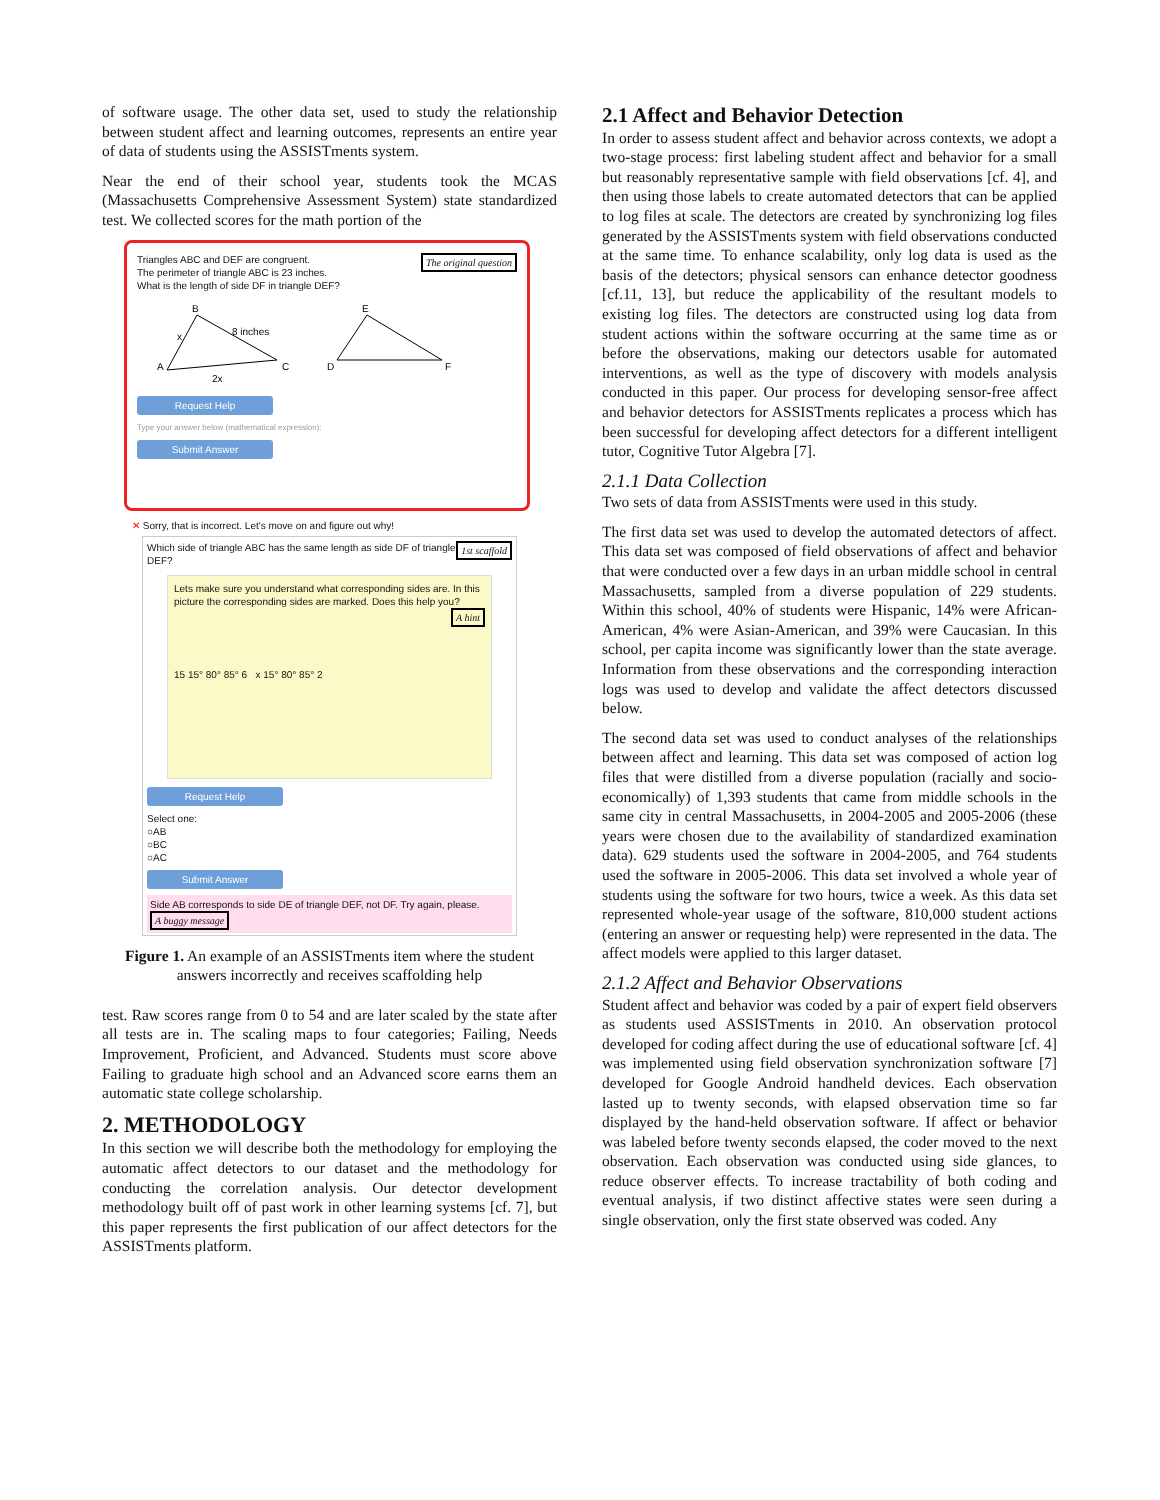of software usage. The other data set, used to study the relationship between student affect and learning outcomes, represents an entire year of data of students using the ASSISTments system.
Near the end of their school year, students took the MCAS (Massachusetts Comprehensive Assessment System) state standardized test. We collected scores for the math portion of the
The original question Triangles ABC and DEF are congruent.
The perimeter of triangle ABC is 23 inches.
What is the length of side DF in triangle DEF?
B
8 inches
A
C
2x
x
E
D
F
Request Help
Type your answer below (mathematical expression):
Submit Answer
✕ Sorry, that is incorrect. Let's move on and figure out why!
1st scaffold Which side of triangle ABC has the same length as side DF of triangle DEF?
Lets make sure you understand what corresponding sides are. In this picture the corresponding sides are marked. Does this help you? A hint
15 15° 80° 85° 6 x 15° 80° 85° 2
Request Help
Select one:
○AB
○BC
○AC
Submit Answer
Side AB corresponds to side DE of triangle DEF, not DF. Try again, please. A buggy message
Figure 1. An example of an ASSISTments item where the student answers incorrectly and receives scaffolding help
test. Raw scores range from 0 to 54 and are later scaled by the state after all tests are in. The scaling maps to four categories; Failing, Needs Improvement, Proficient, and Advanced. Students must score above Failing to graduate high school and an Advanced score earns them an automatic state college scholarship.
2. METHODOLOGY
In this section we will describe both the methodology for employing the automatic affect detectors to our dataset and the methodology for conducting the correlation analysis. Our detector development methodology built off of past work in other learning systems [cf. 7], but this paper represents the first publication of our affect detectors for the ASSISTments platform.
2.1 Affect and Behavior Detection
In order to assess student affect and behavior across contexts, we adopt a two-stage process: first labeling student affect and behavior for a small but reasonably representative sample with field observations [cf. 4], and then using those labels to create automated detectors that can be applied to log files at scale. The detectors are created by synchronizing log files generated by the ASSISTments system with field observations conducted at the same time. To enhance scalability, only log data is used as the basis of the detectors; physical sensors can enhance detector goodness [cf.11, 13], but reduce the applicability of the resultant models to existing log files. The detectors are constructed using log data from student actions within the software occurring at the same time as or before the observations, making our detectors usable for automated interventions, as well as the type of discovery with models analysis conducted in this paper. Our process for developing sensor-free affect and behavior detectors for ASSISTments replicates a process which has been successful for developing affect detectors for a different intelligent tutor, Cognitive Tutor Algebra [7].
2.1.1 Data Collection
Two sets of data from ASSISTments were used in this study.
The first data set was used to develop the automated detectors of affect. This data set was composed of field observations of affect and behavior that were conducted over a few days in an urban middle school in central Massachusetts, sampled from a diverse population of 229 students. Within this school, 40% of students were Hispanic, 14% were African-American, 4% were Asian-American, and 39% were Caucasian. In this school, per capita income was significantly lower than the state average. Information from these observations and the corresponding interaction logs was used to develop and validate the affect detectors discussed below.
The second data set was used to conduct analyses of the relationships between affect and learning. This data set was composed of action log files that were distilled from a diverse population (racially and socio-economically) of 1,393 students that came from middle schools in the same city in central Massachusetts, in 2004-2005 and 2005-2006 (these years were chosen due to the availability of standardized examination data). 629 students used the software in 2004-2005, and 764 students used the software in 2005-2006. This data set involved a whole year of students using the software for two hours, twice a week. As this data set represented whole-year usage of the software, 810,000 student actions (entering an answer or requesting help) were represented in the data. The affect models were applied to this larger dataset.
2.1.2 Affect and Behavior Observations
Student affect and behavior was coded by a pair of expert field observers as students used ASSISTments in 2010. An observation protocol developed for coding affect during the use of educational software [cf. 4] was implemented using field observation synchronization software [7] developed for Google Android handheld devices. Each observation lasted up to twenty seconds, with elapsed observation time so far displayed by the hand-held observation software. If affect or behavior was labeled before twenty seconds elapsed, the coder moved to the next observation. Each observation was conducted using side glances, to reduce observer effects. To increase tractability of both coding and eventual analysis, if two distinct affective states were seen during a single observation, only the first state observed was coded. Any